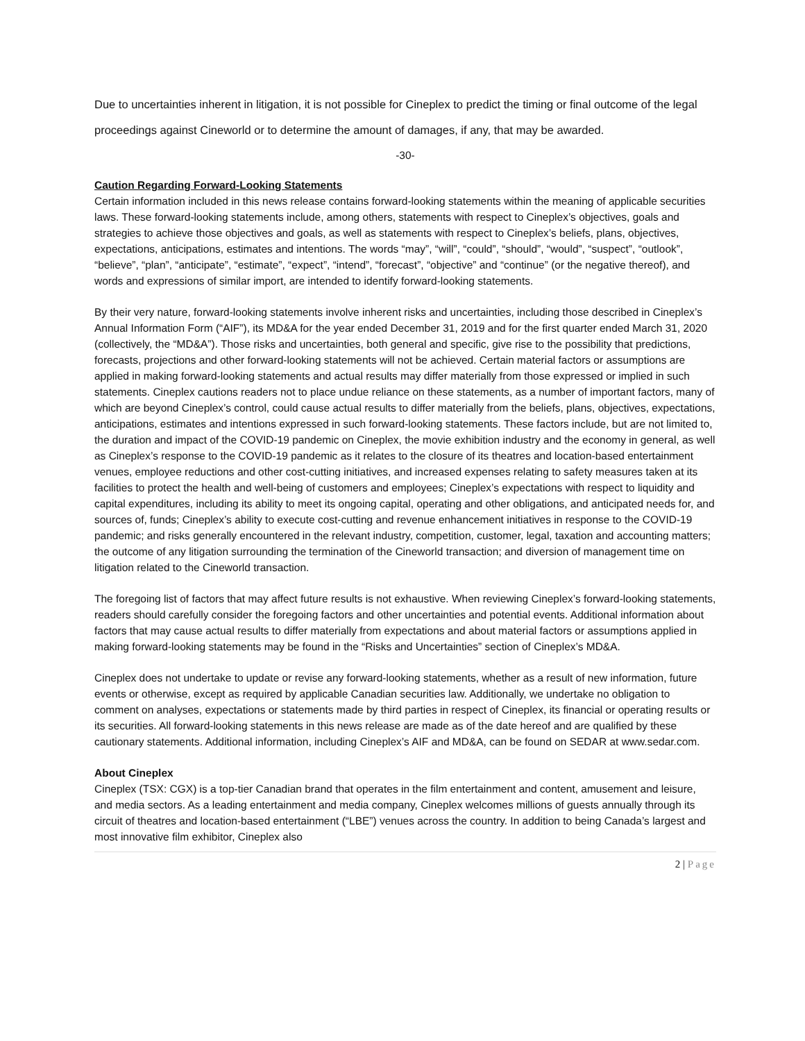Due to uncertainties inherent in litigation, it is not possible for Cineplex to predict the timing or final outcome of the legal proceedings against Cineworld or to determine the amount of damages, if any, that may be awarded.
-30-
Caution Regarding Forward-Looking Statements
Certain information included in this news release contains forward-looking statements within the meaning of applicable securities laws. These forward-looking statements include, among others, statements with respect to Cineplex’s objectives, goals and strategies to achieve those objectives and goals, as well as statements with respect to Cineplex’s beliefs, plans, objectives, expectations, anticipations, estimates and intentions. The words “may”, “will”, “could”, “should”, “would”, “suspect”, “outlook”, “believe”, “plan”, “anticipate”, “estimate”, “expect”, “intend”, “forecast”, “objective” and “continue” (or the negative thereof), and words and expressions of similar import, are intended to identify forward-looking statements.
By their very nature, forward-looking statements involve inherent risks and uncertainties, including those described in Cineplex’s Annual Information Form (“AIF”), its MD&A for the year ended December 31, 2019 and for the first quarter ended March 31, 2020 (collectively, the “MD&A”). Those risks and uncertainties, both general and specific, give rise to the possibility that predictions, forecasts, projections and other forward-looking statements will not be achieved. Certain material factors or assumptions are applied in making forward-looking statements and actual results may differ materially from those expressed or implied in such statements. Cineplex cautions readers not to place undue reliance on these statements, as a number of important factors, many of which are beyond Cineplex’s control, could cause actual results to differ materially from the beliefs, plans, objectives, expectations, anticipations, estimates and intentions expressed in such forward-looking statements. These factors include, but are not limited to, the duration and impact of the COVID-19 pandemic on Cineplex, the movie exhibition industry and the economy in general, as well as Cineplex’s response to the COVID-19 pandemic as it relates to the closure of its theatres and location-based entertainment venues, employee reductions and other cost-cutting initiatives, and increased expenses relating to safety measures taken at its facilities to protect the health and well-being of customers and employees; Cineplex’s expectations with respect to liquidity and capital expenditures, including its ability to meet its ongoing capital, operating and other obligations, and anticipated needs for, and sources of, funds; Cineplex’s ability to execute cost-cutting and revenue enhancement initiatives in response to the COVID-19 pandemic; and risks generally encountered in the relevant industry, competition, customer, legal, taxation and accounting matters; the outcome of any litigation surrounding the termination of the Cineworld transaction; and diversion of management time on litigation related to the Cineworld transaction.
The foregoing list of factors that may affect future results is not exhaustive. When reviewing Cineplex’s forward-looking statements, readers should carefully consider the foregoing factors and other uncertainties and potential events. Additional information about factors that may cause actual results to differ materially from expectations and about material factors or assumptions applied in making forward-looking statements may be found in the “Risks and Uncertainties” section of Cineplex’s MD&A.
Cineplex does not undertake to update or revise any forward-looking statements, whether as a result of new information, future events or otherwise, except as required by applicable Canadian securities law. Additionally, we undertake no obligation to comment on analyses, expectations or statements made by third parties in respect of Cineplex, its financial or operating results or its securities. All forward-looking statements in this news release are made as of the date hereof and are qualified by these cautionary statements. Additional information, including Cineplex’s AIF and MD&A, can be found on SEDAR at www.sedar.com.
About Cineplex
Cineplex (TSX: CGX) is a top-tier Canadian brand that operates in the film entertainment and content, amusement and leisure, and media sectors. As a leading entertainment and media company, Cineplex welcomes millions of guests annually through its circuit of theatres and location-based entertainment (“LBE”) venues across the country. In addition to being Canada’s largest and most innovative film exhibitor, Cineplex also
2 | Page